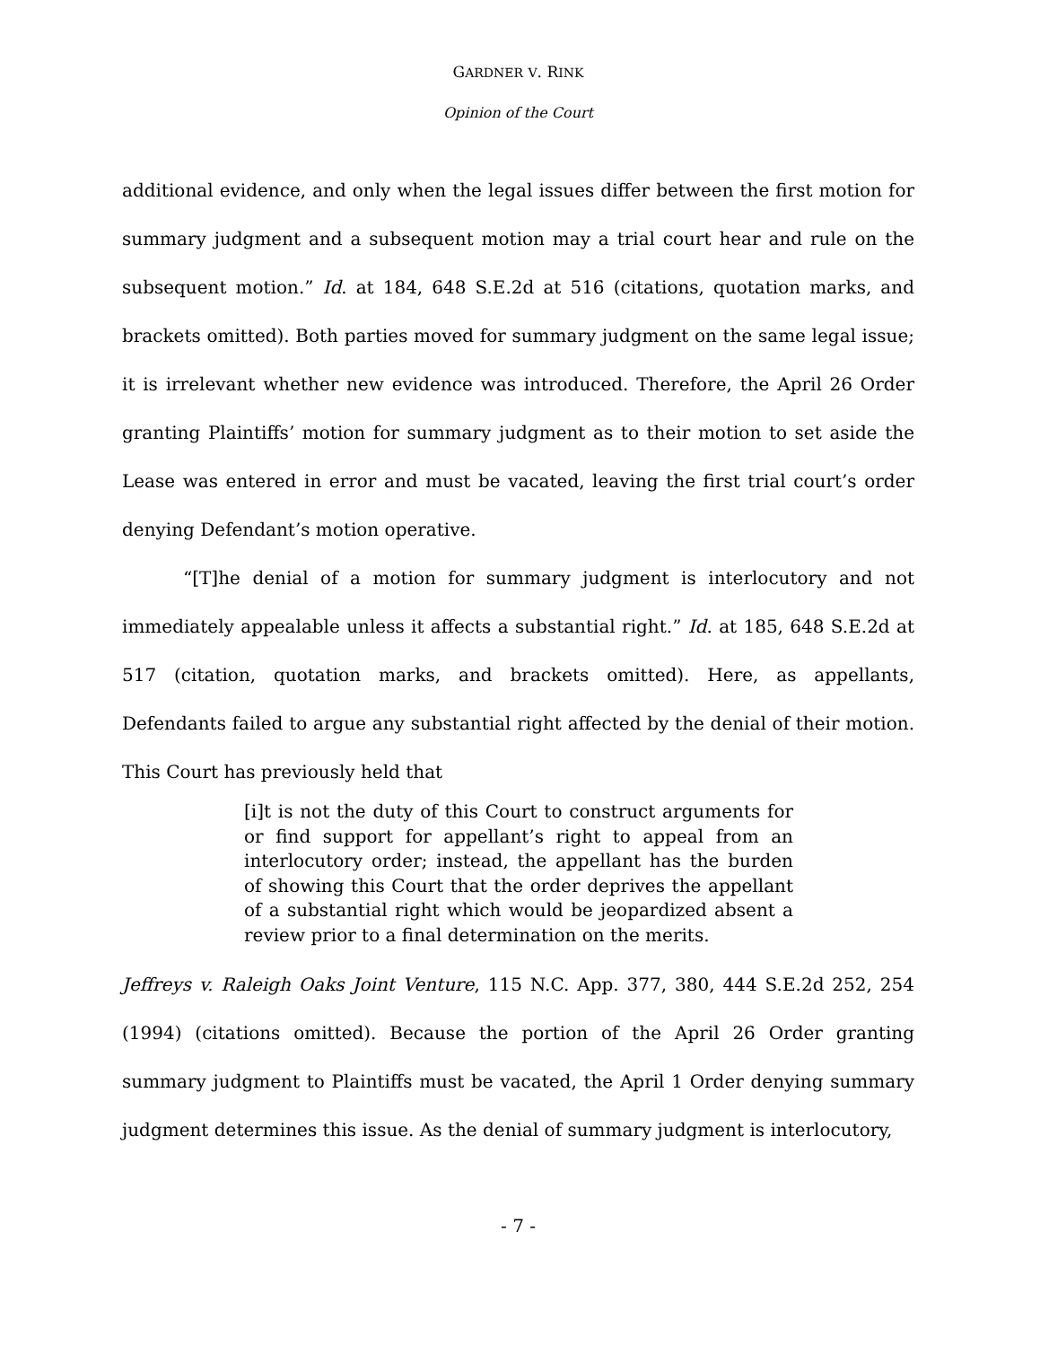GARDNER V. RINK
Opinion of the Court
additional evidence, and only when the legal issues differ between the first motion for summary judgment and a subsequent motion may a trial court hear and rule on the subsequent motion.” Id. at 184, 648 S.E.2d at 516 (citations, quotation marks, and brackets omitted). Both parties moved for summary judgment on the same legal issue; it is irrelevant whether new evidence was introduced. Therefore, the April 26 Order granting Plaintiffs’ motion for summary judgment as to their motion to set aside the Lease was entered in error and must be vacated, leaving the first trial court’s order denying Defendant’s motion operative.
“[T]he denial of a motion for summary judgment is interlocutory and not immediately appealable unless it affects a substantial right.” Id. at 185, 648 S.E.2d at 517 (citation, quotation marks, and brackets omitted). Here, as appellants, Defendants failed to argue any substantial right affected by the denial of their motion. This Court has previously held that
[i]t is not the duty of this Court to construct arguments for or find support for appellant’s right to appeal from an interlocutory order; instead, the appellant has the burden of showing this Court that the order deprives the appellant of a substantial right which would be jeopardized absent a review prior to a final determination on the merits.
Jeffreys v. Raleigh Oaks Joint Venture, 115 N.C. App. 377, 380, 444 S.E.2d 252, 254 (1994) (citations omitted). Because the portion of the April 26 Order granting summary judgment to Plaintiffs must be vacated, the April 1 Order denying summary judgment determines this issue. As the denial of summary judgment is interlocutory,
- 7 -